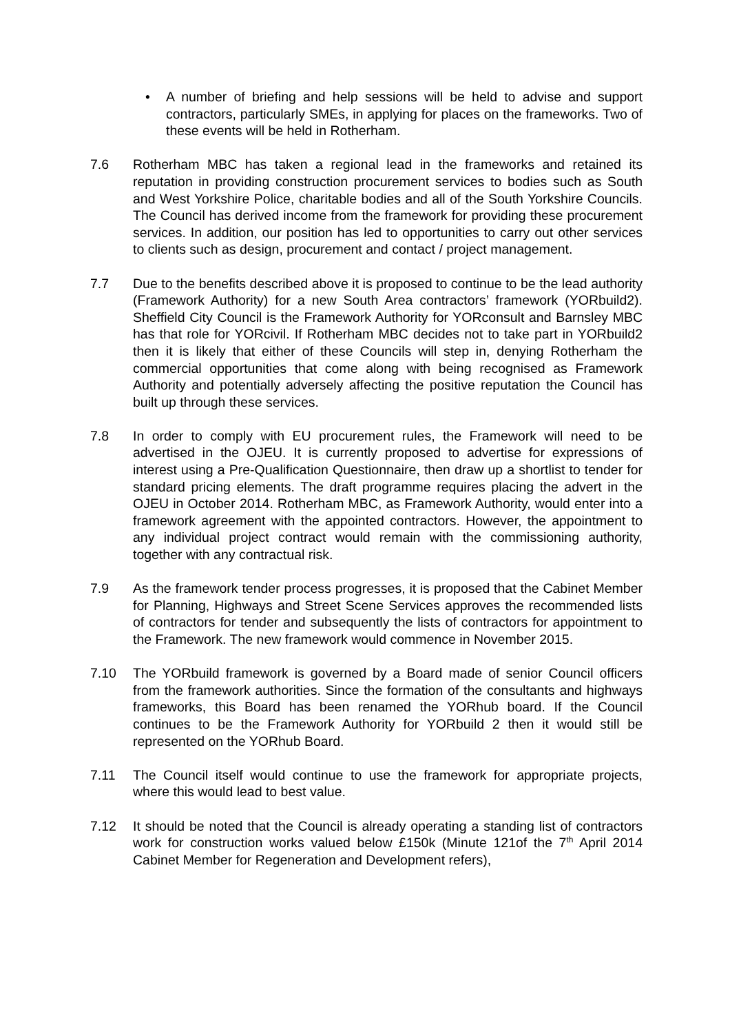• A number of briefing and help sessions will be held to advise and support contractors, particularly SMEs, in applying for places on the frameworks. Two of these events will be held in Rotherham.
7.6 Rotherham MBC has taken a regional lead in the frameworks and retained its reputation in providing construction procurement services to bodies such as South and West Yorkshire Police, charitable bodies and all of the South Yorkshire Councils. The Council has derived income from the framework for providing these procurement services. In addition, our position has led to opportunities to carry out other services to clients such as design, procurement and contact / project management.
7.7 Due to the benefits described above it is proposed to continue to be the lead authority (Framework Authority) for a new South Area contractors’ framework (YORbuild2). Sheffield City Council is the Framework Authority for YORconsult and Barnsley MBC has that role for YORcivil. If Rotherham MBC decides not to take part in YORbuild2 then it is likely that either of these Councils will step in, denying Rotherham the commercial opportunities that come along with being recognised as Framework Authority and potentially adversely affecting the positive reputation the Council has built up through these services.
7.8 In order to comply with EU procurement rules, the Framework will need to be advertised in the OJEU. It is currently proposed to advertise for expressions of interest using a Pre-Qualification Questionnaire, then draw up a shortlist to tender for standard pricing elements. The draft programme requires placing the advert in the OJEU in October 2014. Rotherham MBC, as Framework Authority, would enter into a framework agreement with the appointed contractors. However, the appointment to any individual project contract would remain with the commissioning authority, together with any contractual risk.
7.9 As the framework tender process progresses, it is proposed that the Cabinet Member for Planning, Highways and Street Scene Services approves the recommended lists of contractors for tender and subsequently the lists of contractors for appointment to the Framework. The new framework would commence in November 2015.
7.10 The YORbuild framework is governed by a Board made of senior Council officers from the framework authorities. Since the formation of the consultants and highways frameworks, this Board has been renamed the YORhub board. If the Council continues to be the Framework Authority for YORbuild 2 then it would still be represented on the YORhub Board.
7.11 The Council itself would continue to use the framework for appropriate projects, where this would lead to best value.
7.12 It should be noted that the Council is already operating a standing list of contractors work for construction works valued below £150k (Minute 121of the 7<sup>th</sup> April 2014 Cabinet Member for Regeneration and Development refers),